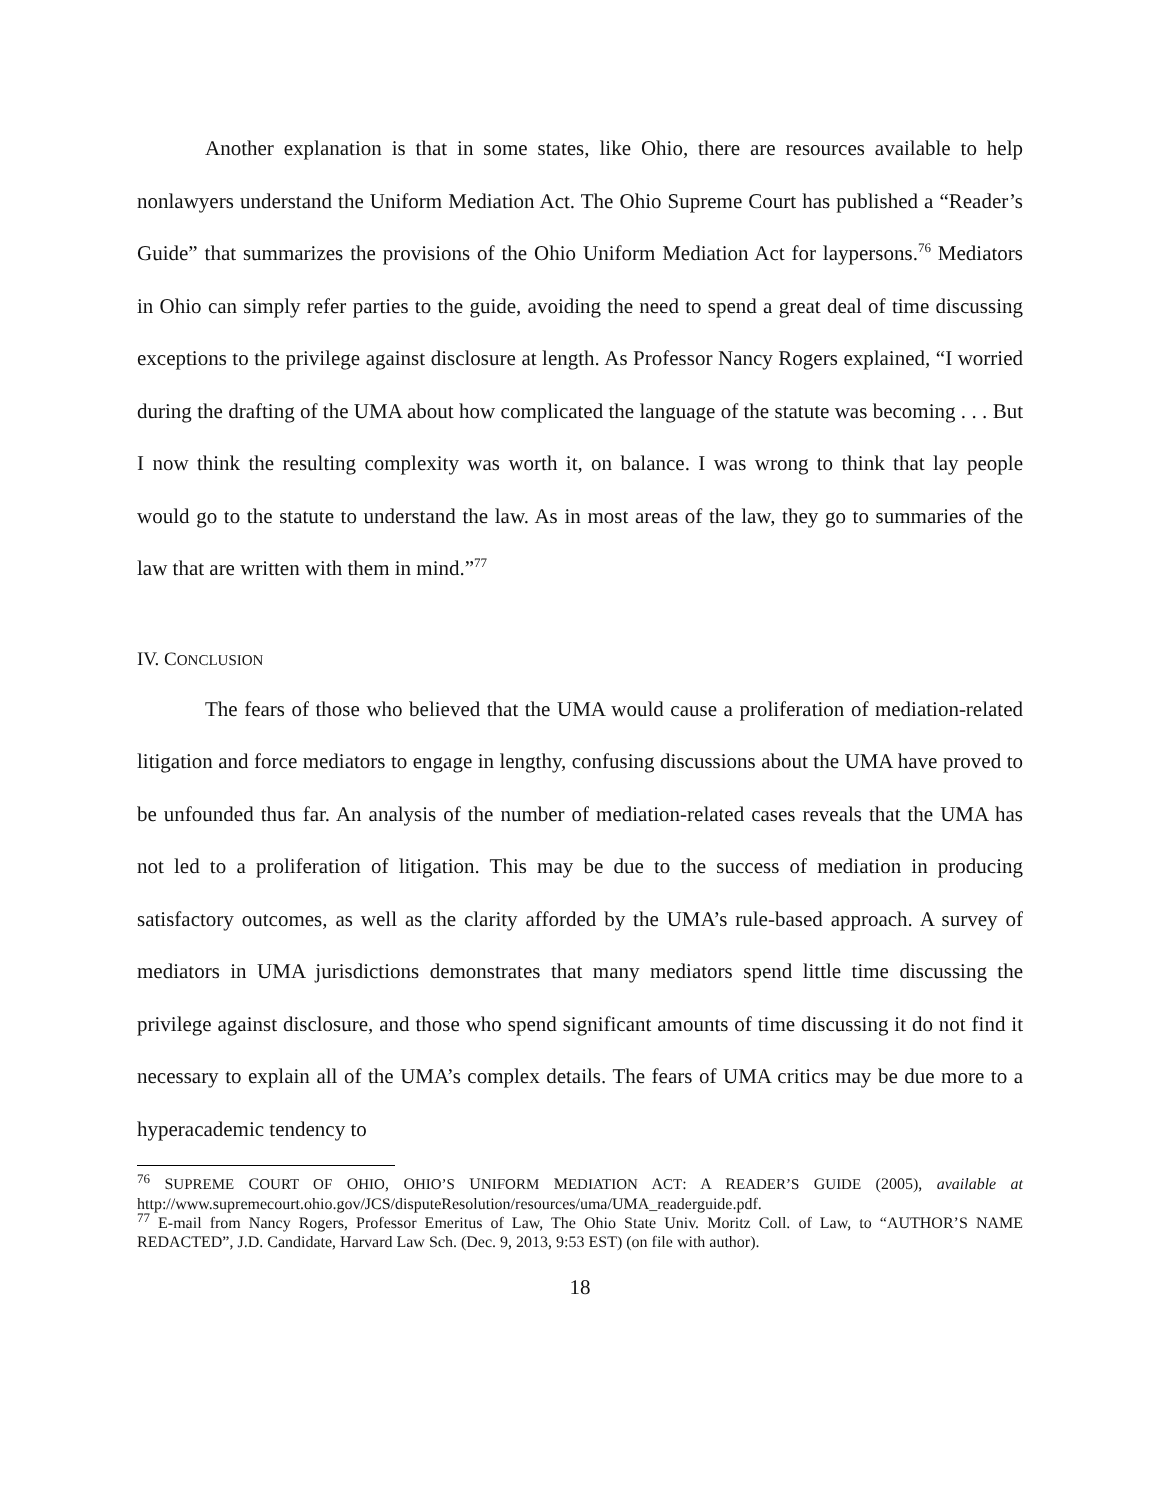Another explanation is that in some states, like Ohio, there are resources available to help nonlawyers understand the Uniform Mediation Act. The Ohio Supreme Court has published a “Reader’s Guide” that summarizes the provisions of the Ohio Uniform Mediation Act for laypersons.<sup>76</sup> Mediators in Ohio can simply refer parties to the guide, avoiding the need to spend a great deal of time discussing exceptions to the privilege against disclosure at length. As Professor Nancy Rogers explained, “I worried during the drafting of the UMA about how complicated the language of the statute was becoming . . . But I now think the resulting complexity was worth it, on balance. I was wrong to think that lay people would go to the statute to understand the law. As in most areas of the law, they go to summaries of the law that are written with them in mind.”<sup>77</sup>
IV. CONCLUSION
The fears of those who believed that the UMA would cause a proliferation of mediation-related litigation and force mediators to engage in lengthy, confusing discussions about the UMA have proved to be unfounded thus far. An analysis of the number of mediation-related cases reveals that the UMA has not led to a proliferation of litigation. This may be due to the success of mediation in producing satisfactory outcomes, as well as the clarity afforded by the UMA’s rule-based approach. A survey of mediators in UMA jurisdictions demonstrates that many mediators spend little time discussing the privilege against disclosure, and those who spend significant amounts of time discussing it do not find it necessary to explain all of the UMA’s complex details. The fears of UMA critics may be due more to a hyperacademic tendency to
<sup>76</sup> SUPREME COURT OF OHIO, OHIO’S UNIFORM MEDIATION ACT: A READER’S GUIDE (2005), available at http://www.supremecourt.ohio.gov/JCS/disputeResolution/resources/uma/UMA_readerguide.pdf.
<sup>77</sup> E-mail from Nancy Rogers, Professor Emeritus of Law, The Ohio State Univ. Moritz Coll. of Law, to “AUTHOR’S NAME REDACTED”, J.D. Candidate, Harvard Law Sch. (Dec. 9, 2013, 9:53 EST) (on file with author).
18